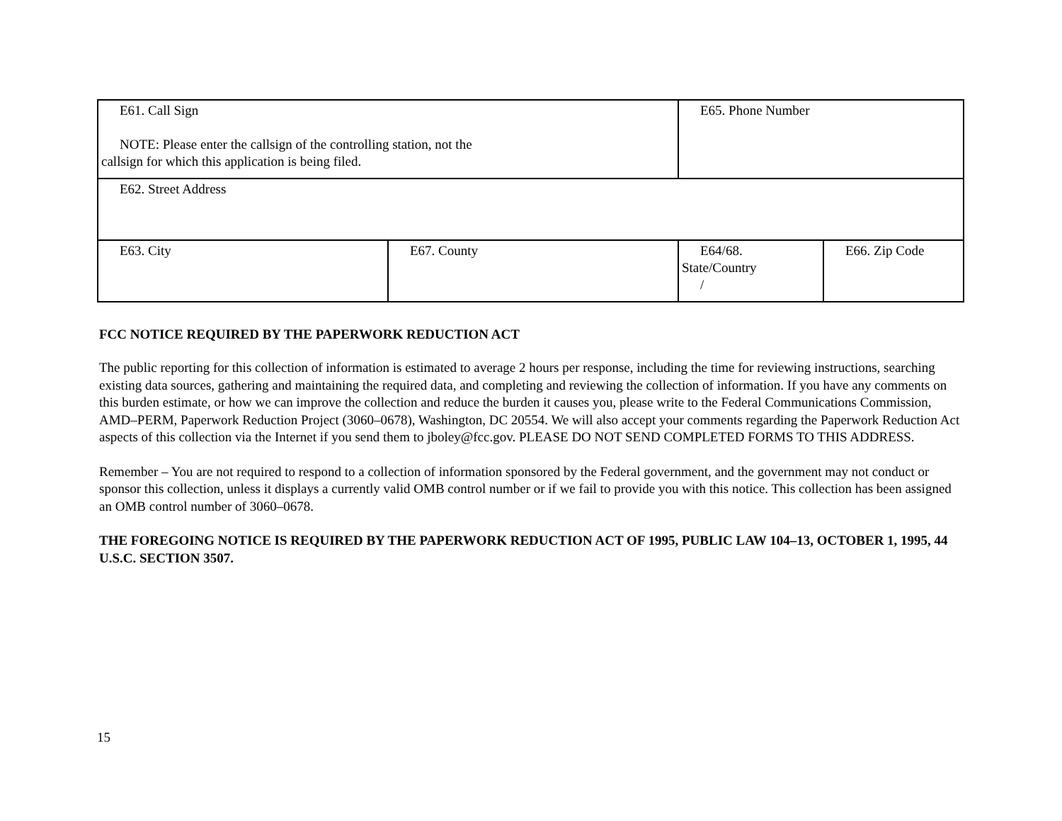| E61. Call Sign NOTE: Please enter the callsign of the controlling station, not the callsign for which this application is being filed. | | E65. Phone Number | |
| E62. Street Address | | | |
| E63. City | E67. County | E64/68. State/Country / | E66. Zip Code |
FCC NOTICE REQUIRED BY THE PAPERWORK REDUCTION ACT
The public reporting for this collection of information is estimated to average 2 hours per response, including the time for reviewing instructions, searching existing data sources, gathering and maintaining the required data, and completing and reviewing the collection of information. If you have any comments on this burden estimate, or how we can improve the collection and reduce the burden it causes you, please write to the Federal Communications Commission, AMD–PERM, Paperwork Reduction Project (3060–0678), Washington, DC 20554. We will also accept your comments regarding the Paperwork Reduction Act aspects of this collection via the Internet if you send them to jboley@fcc.gov. PLEASE DO NOT SEND COMPLETED FORMS TO THIS ADDRESS.
Remember – You are not required to respond to a collection of information sponsored by the Federal government, and the government may not conduct or sponsor this collection, unless it displays a currently valid OMB control number or if we fail to provide you with this notice. This collection has been assigned an OMB control number of 3060–0678.
THE FOREGOING NOTICE IS REQUIRED BY THE PAPERWORK REDUCTION ACT OF 1995, PUBLIC LAW 104–13, OCTOBER 1, 1995, 44 U.S.C. SECTION 3507.
15